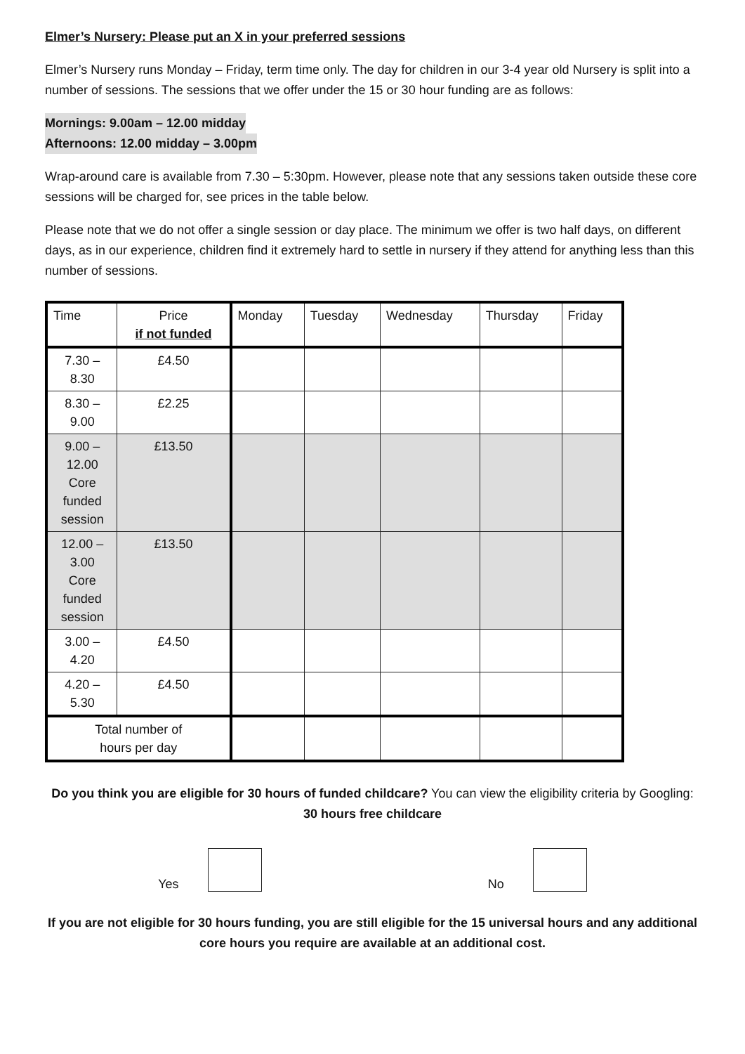Elmer’s Nursery: Please put an X in your preferred sessions
Elmer’s Nursery runs Monday – Friday, term time only. The day for children in our 3-4 year old Nursery is split into a number of sessions. The sessions that we offer under the 15 or 30 hour funding are as follows:
Mornings: 9.00am – 12.00 midday
Afternoons: 12.00 midday – 3.00pm
Wrap-around care is available from 7.30 – 5:30pm. However, please note that any sessions taken outside these core sessions will be charged for, see prices in the table below.
Please note that we do not offer a single session or day place. The minimum we offer is two half days, on different days, as in our experience, children find it extremely hard to settle in nursery if they attend for anything less than this number of sessions.
| Time | Price if not funded | Monday | Tuesday | Wednesday | Thursday | Friday |
| 7.30 – 8.30 | £4.50 | | | | | |
| 8.30 – 9.00 | £2.25 | | | | | |
| 9.00 – 12.00 Core funded session | £13.50 | | | | | |
| 12.00 – 3.00 Core funded session | £13.50 | | | | | |
| 3.00 – 4.20 | £4.50 | | | | | |
| 4.20 – 5.30 | £4.50 | | | | | |
| Total number of hours per day | | | | | | |
Do you think you are eligible for 30 hours of funded childcare? You can view the eligibility criteria by Googling: 30 hours free childcare
Yes No
If you are not eligible for 30 hours funding, you are still eligible for the 15 universal hours and any additional core hours you require are available at an additional cost.